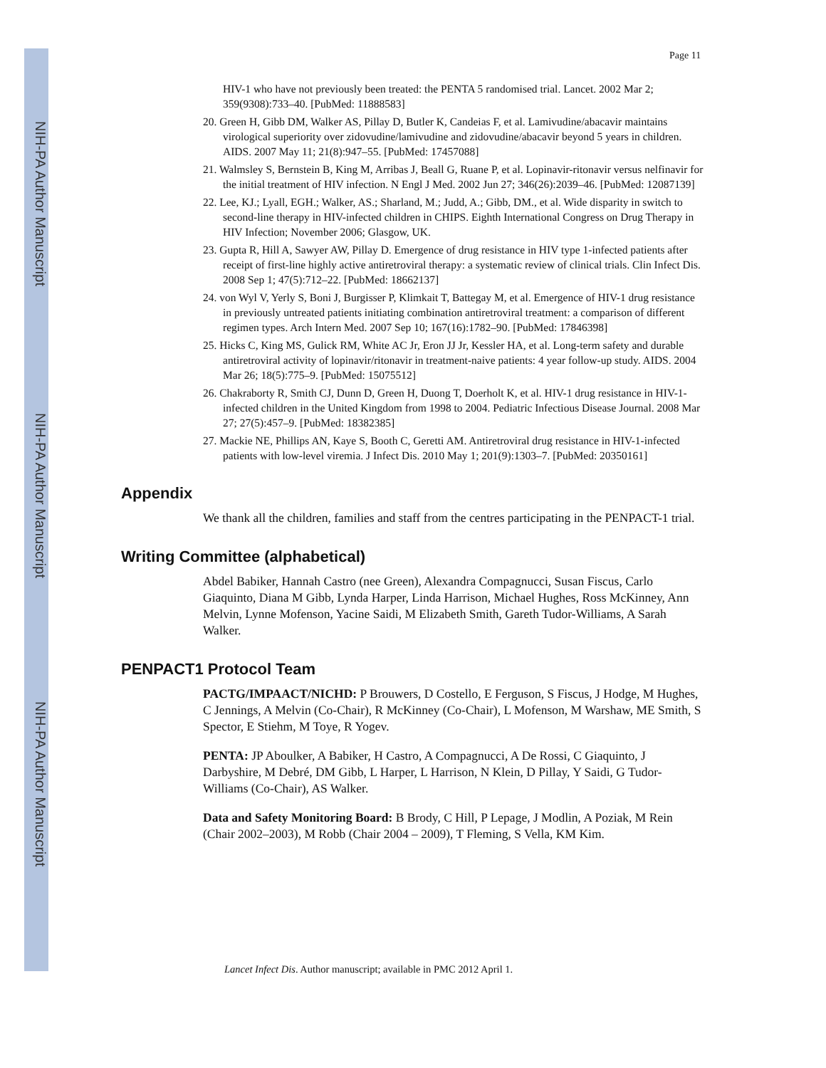NIH-PA Author Manuscript
NIH-PA Author Manuscript
NIH-PA Author Manuscript
Page 11
HIV-1 who have not previously been treated: the PENTA 5 randomised trial. Lancet. 2002 Mar 2; 359(9308):733–40. [PubMed: 11888583]
20. Green H, Gibb DM, Walker AS, Pillay D, Butler K, Candeias F, et al. Lamivudine/abacavir maintains virological superiority over zidovudine/lamivudine and zidovudine/abacavir beyond 5 years in children. AIDS. 2007 May 11; 21(8):947–55. [PubMed: 17457088]
21. Walmsley S, Bernstein B, King M, Arribas J, Beall G, Ruane P, et al. Lopinavir-ritonavir versus nelfinavir for the initial treatment of HIV infection. N Engl J Med. 2002 Jun 27; 346(26):2039–46. [PubMed: 12087139]
22. Lee, KJ.; Lyall, EGH.; Walker, AS.; Sharland, M.; Judd, A.; Gibb, DM., et al. Wide disparity in switch to second-line therapy in HIV-infected children in CHIPS. Eighth International Congress on Drug Therapy in HIV Infection; November 2006; Glasgow, UK.
23. Gupta R, Hill A, Sawyer AW, Pillay D. Emergence of drug resistance in HIV type 1-infected patients after receipt of first-line highly active antiretroviral therapy: a systematic review of clinical trials. Clin Infect Dis. 2008 Sep 1; 47(5):712–22. [PubMed: 18662137]
24. von Wyl V, Yerly S, Boni J, Burgisser P, Klimkait T, Battegay M, et al. Emergence of HIV-1 drug resistance in previously untreated patients initiating combination antiretroviral treatment: a comparison of different regimen types. Arch Intern Med. 2007 Sep 10; 167(16):1782–90. [PubMed: 17846398]
25. Hicks C, King MS, Gulick RM, White AC Jr, Eron JJ Jr, Kessler HA, et al. Long-term safety and durable antiretroviral activity of lopinavir/ritonavir in treatment-naive patients: 4 year follow-up study. AIDS. 2004 Mar 26; 18(5):775–9. [PubMed: 15075512]
26. Chakraborty R, Smith CJ, Dunn D, Green H, Duong T, Doerholt K, et al. HIV-1 drug resistance in HIV-1-infected children in the United Kingdom from 1998 to 2004. Pediatric Infectious Disease Journal. 2008 Mar 27; 27(5):457–9. [PubMed: 18382385]
27. Mackie NE, Phillips AN, Kaye S, Booth C, Geretti AM. Antiretroviral drug resistance in HIV-1-infected patients with low-level viremia. J Infect Dis. 2010 May 1; 201(9):1303–7. [PubMed: 20350161]
Appendix
We thank all the children, families and staff from the centres participating in the PENPACT-1 trial.
Writing Committee (alphabetical)
Abdel Babiker, Hannah Castro (nee Green), Alexandra Compagnucci, Susan Fiscus, Carlo Giaquinto, Diana M Gibb, Lynda Harper, Linda Harrison, Michael Hughes, Ross McKinney, Ann Melvin, Lynne Mofenson, Yacine Saidi, M Elizabeth Smith, Gareth Tudor-Williams, A Sarah Walker.
PENPACT1 Protocol Team
PACTG/IMPAACT/NICHD: P Brouwers, D Costello, E Ferguson, S Fiscus, J Hodge, M Hughes, C Jennings, A Melvin (Co-Chair), R McKinney (Co-Chair), L Mofenson, M Warshaw, ME Smith, S Spector, E Stiehm, M Toye, R Yogev.
PENTA: JP Aboulker, A Babiker, H Castro, A Compagnucci, A De Rossi, C Giaquinto, J Darbyshire, M Debré, DM Gibb, L Harper, L Harrison, N Klein, D Pillay, Y Saidi, G Tudor-Williams (Co-Chair), AS Walker.
Data and Safety Monitoring Board: B Brody, C Hill, P Lepage, J Modlin, A Poziak, M Rein (Chair 2002–2003), M Robb (Chair 2004 – 2009), T Fleming, S Vella, KM Kim.
Lancet Infect Dis. Author manuscript; available in PMC 2012 April 1.